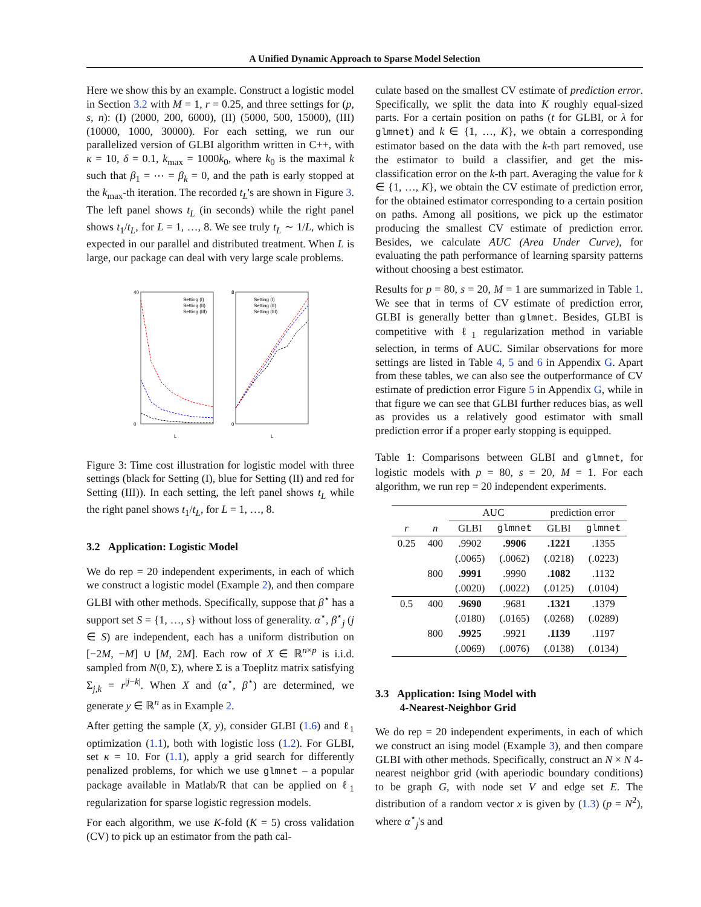A Unified Dynamic Approach to Sparse Model Selection
Here we show this by an example. Construct a logistic model in Section 3.2 with M = 1, r = 0.25, and three settings for (p, s, n): (I) (2000, 200, 6000), (II) (5000, 500, 15000), (III) (10000, 1000, 30000). For each setting, we run our parallelized version of GLBI algorithm written in C++, with κ = 10, δ = 0.1, k<sub>max</sub> = 1000k<sub>0</sub>, where k<sub>0</sub> is the maximal k such that β<sub>1</sub> = ⋯ = β<sub>k</sub> = 0, and the path is early stopped at the k<sub>max</sub>-th iteration. The recorded t<sub>L</sub>'s are shown in Figure 3. The left panel shows t<sub>L</sub> (in seconds) while the right panel shows t<sub>1</sub>/t<sub>L</sub>, for L = 1, …, 8. We see truly t<sub>L</sub> ∼ 1/L, which is expected in our parallel and distributed treatment. When L is large, our package can deal with very large scale problems.
40
0
8
0
L
L
Setting (I)
Setting (II)
Setting (III)
Setting (I)
Setting (II)
Setting (III)
Figure 3: Time cost illustration for logistic model with three settings (black for Setting (I), blue for Setting (II) and red for Setting (III)). In each setting, the left panel shows t<sub>L</sub> while the right panel shows t<sub>1</sub>/t<sub>L</sub>, for L = 1, …, 8.
3.2 Application: Logistic Model
We do rep = 20 independent experiments, in each of which we construct a logistic model (Example 2), and then compare GLBI with other methods. Specifically, suppose that β<sup>⋆</sup> has a support set S = {1, …, s} without loss of generality. α<sup>⋆</sup>, β<sup>⋆</sup><sub>j</sub> (j ∈ S) are independent, each has a uniform distribution on [−2M, −M] ∪ [M, 2M]. Each row of X ∈ ℝ<sup>n×p</sup> is i.i.d. sampled from N(0, Σ), where Σ is a Toeplitz matrix satisfying Σ<sub>j,k</sub> = r<sup>|j−k|</sup>. When X and (α<sup>⋆</sup>, β<sup>⋆</sup>) are determined, we generate y ∈ ℝ<sup>n</sup> as in Example 2.
After getting the sample (X, y), consider GLBI (1.6) and ℓ<sub>1</sub> optimization (1.1), both with logistic loss (1.2). For GLBI, set κ = 10. For (1.1), apply a grid search for differently penalized problems, for which we use glmnet – a popular package available in Matlab/R that can be applied on ℓ<sub>1</sub> regularization for sparse logistic regression models.
For each algorithm, we use K-fold (K = 5) cross validation (CV) to pick up an estimator from the path cal-
culate based on the smallest CV estimate of prediction error. Specifically, we split the data into K roughly equal-sized parts. For a certain position on paths (t for GLBI, or λ for glmnet) and k ∈ {1, …, K}, we obtain a corresponding estimator based on the data with the k-th part removed, use the estimator to build a classifier, and get the mis-classification error on the k-th part. Averaging the value for k ∈ {1, …, K}, we obtain the CV estimate of prediction error, for the obtained estimator corresponding to a certain position on paths. Among all positions, we pick up the estimator producing the smallest CV estimate of prediction error. Besides, we calculate AUC (Area Under Curve), for evaluating the path performance of learning sparsity patterns without choosing a best estimator.
Results for p = 80, s = 20, M = 1 are summarized in Table 1. We see that in terms of CV estimate of prediction error, GLBI is generally better than glmnet. Besides, GLBI is competitive with ℓ<sub>1</sub> regularization method in variable selection, in terms of AUC. Similar observations for more settings are listed in Table 4, 5 and 6 in Appendix G. Apart from these tables, we can also see the outperformance of CV estimate of prediction error Figure 5 in Appendix G, while in that figure we can see that GLBI further reduces bias, as well as provides us a relatively good estimator with small prediction error if a proper early stopping is equipped.
Table 1: Comparisons between GLBI and glmnet, for logistic models with p = 80, s = 20, M = 1. For each algorithm, we run rep = 20 independent experiments.
| | | AUC | | prediction error | |
| --- | --- | --- | --- | --- | --- |
| r | n | GLBI | glmnet | GLBI | glmnet |
| 0.25 | 400 | .9902 | .9906 | .1221 | .1355 |
| | | (.0065) | (.0062) | (.0218) | (.0223) |
| | 800 | .9991 | .9990 | .1082 | .1132 |
| | | (.0020) | (.0022) | (.0125) | (.0104) |
| 0.5 | 400 | .9690 | .9681 | .1321 | .1379 |
| | | (.0180) | (.0165) | (.0268) | (.0289) |
| | 800 | .9925 | .9921 | .1139 | .1197 |
| | | (.0069) | (.0076) | (.0138) | (.0134) |
3.3 Application: Ising Model with
4-Nearest-Neighbor Grid
We do rep = 20 independent experiments, in each of which we construct an ising model (Example 3), and then compare GLBI with other methods. Specifically, construct an N × N 4-nearest neighbor grid (with aperiodic boundary conditions) to be graph G, with node set V and edge set E. The distribution of a random vector x is given by (1.3) (p = N<sup>2</sup>), where α<sup>⋆</sup><sub>j</sub>'s and